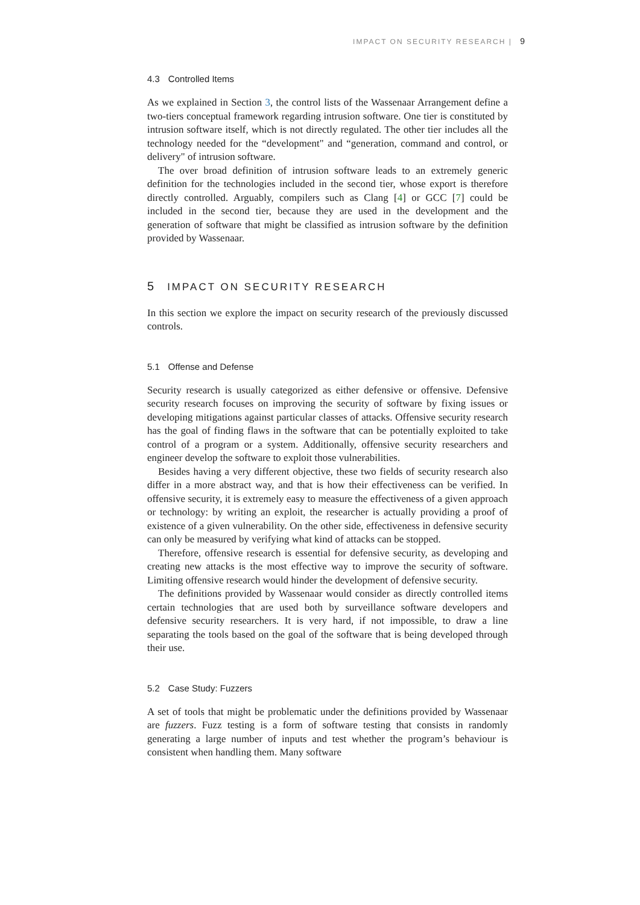IMPACT ON SECURITY RESEARCH | 9
4.3 Controlled Items
As we explained in Section 3, the control lists of the Wassenaar Arrangement define a two-tiers conceptual framework regarding intrusion software. One tier is constituted by intrusion software itself, which is not directly regulated. The other tier includes all the technology needed for the “development" and “generation, command and control, or delivery" of intrusion software.
The over broad definition of intrusion software leads to an extremely generic definition for the technologies included in the second tier, whose export is therefore directly controlled. Arguably, compilers such as Clang [4] or GCC [7] could be included in the second tier, because they are used in the development and the generation of software that might be classified as intrusion software by the definition provided by Wassenaar.
5 IMPACT ON SECURITY RESEARCH
In this section we explore the impact on security research of the previously discussed controls.
5.1 Offense and Defense
Security research is usually categorized as either defensive or offensive. Defensive security research focuses on improving the security of software by fixing issues or developing mitigations against particular classes of attacks. Offensive security research has the goal of finding flaws in the software that can be potentially exploited to take control of a program or a system. Additionally, offensive security researchers and engineer develop the software to exploit those vulnerabilities.
Besides having a very different objective, these two fields of security research also differ in a more abstract way, and that is how their effectiveness can be verified. In offensive security, it is extremely easy to measure the effectiveness of a given approach or technology: by writing an exploit, the researcher is actually providing a proof of existence of a given vulnerability. On the other side, effectiveness in defensive security can only be measured by verifying what kind of attacks can be stopped.
Therefore, offensive research is essential for defensive security, as developing and creating new attacks is the most effective way to improve the security of software. Limiting offensive research would hinder the development of defensive security.
The definitions provided by Wassenaar would consider as directly controlled items certain technologies that are used both by surveillance software developers and defensive security researchers. It is very hard, if not impossible, to draw a line separating the tools based on the goal of the software that is being developed through their use.
5.2 Case Study: Fuzzers
A set of tools that might be problematic under the definitions provided by Wassenaar are fuzzers. Fuzz testing is a form of software testing that consists in randomly generating a large number of inputs and test whether the program’s behaviour is consistent when handling them. Many software